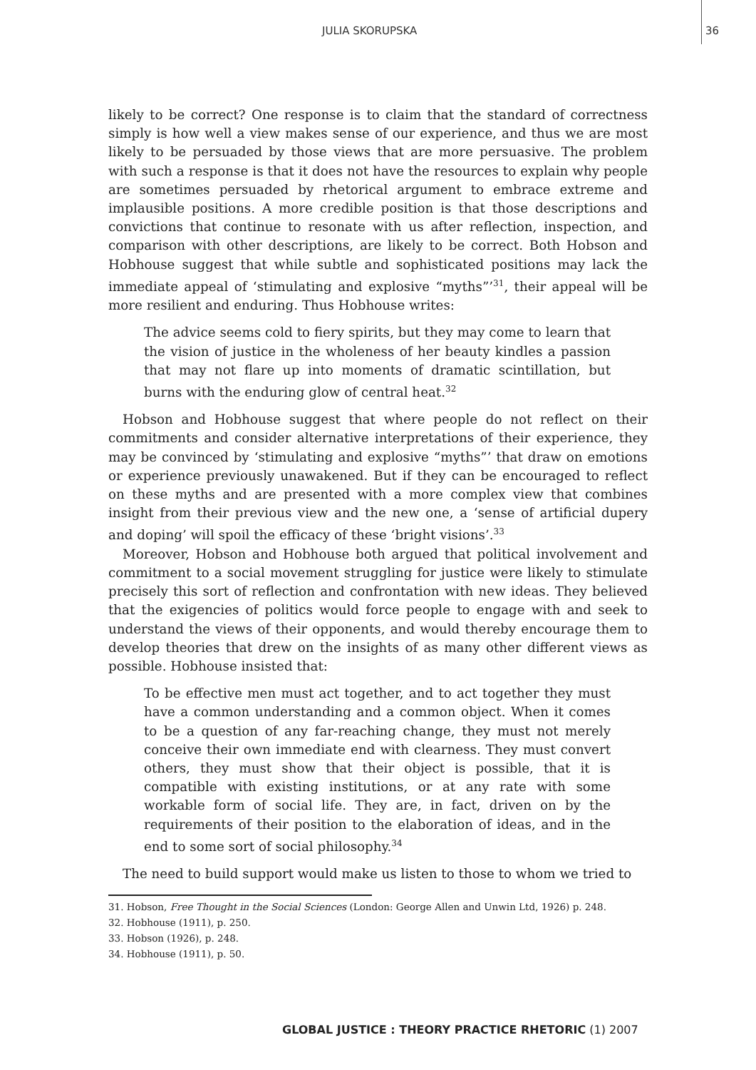JULIA SKORUPSKA 36
likely to be correct? One response is to claim that the standard of correctness simply is how well a view makes sense of our experience, and thus we are most likely to be persuaded by those views that are more persuasive. The problem with such a response is that it does not have the resources to explain why people are sometimes persuaded by rhetorical argument to embrace extreme and implausible positions. A more credible position is that those descriptions and convictions that continue to resonate with us after reflection, inspection, and comparison with other descriptions, are likely to be correct. Both Hobson and Hobhouse suggest that while subtle and sophisticated positions may lack the immediate appeal of ‘stimulating and explosive “myths”’<sup>31</sup>, their appeal will be more resilient and enduring. Thus Hobhouse writes:
The advice seems cold to fiery spirits, but they may come to learn that the vision of justice in the wholeness of her beauty kindles a passion that may not flare up into moments of dramatic scintillation, but burns with the enduring glow of central heat.<sup>32</sup>
Hobson and Hobhouse suggest that where people do not reflect on their commitments and consider alternative interpretations of their experience, they may be convinced by ‘stimulating and explosive “myths”’ that draw on emotions or experience previously unawakened. But if they can be encouraged to reflect on these myths and are presented with a more complex view that combines insight from their previous view and the new one, a ‘sense of artificial dupery and doping’ will spoil the efficacy of these ‘bright visions’.<sup>33</sup>
Moreover, Hobson and Hobhouse both argued that political involvement and commitment to a social movement struggling for justice were likely to stimulate precisely this sort of reflection and confrontation with new ideas. They believed that the exigencies of politics would force people to engage with and seek to understand the views of their opponents, and would thereby encourage them to develop theories that drew on the insights of as many other different views as possible. Hobhouse insisted that:
To be effective men must act together, and to act together they must have a common understanding and a common object. When it comes to be a question of any far-reaching change, they must not merely conceive their own immediate end with clearness. They must convert others, they must show that their object is possible, that it is compatible with existing institutions, or at any rate with some workable form of social life. They are, in fact, driven on by the requirements of their position to the elaboration of ideas, and in the end to some sort of social philosophy.<sup>34</sup>
The need to build support would make us listen to those to whom we tried to
31. Hobson, Free Thought in the Social Sciences (London: George Allen and Unwin Ltd, 1926) p. 248.
32. Hobhouse (1911), p. 250.
33. Hobson (1926), p. 248.
34. Hobhouse (1911), p. 50.
GLOBAL JUSTICE : THEORY PRACTICE RHETORIC (1) 2007